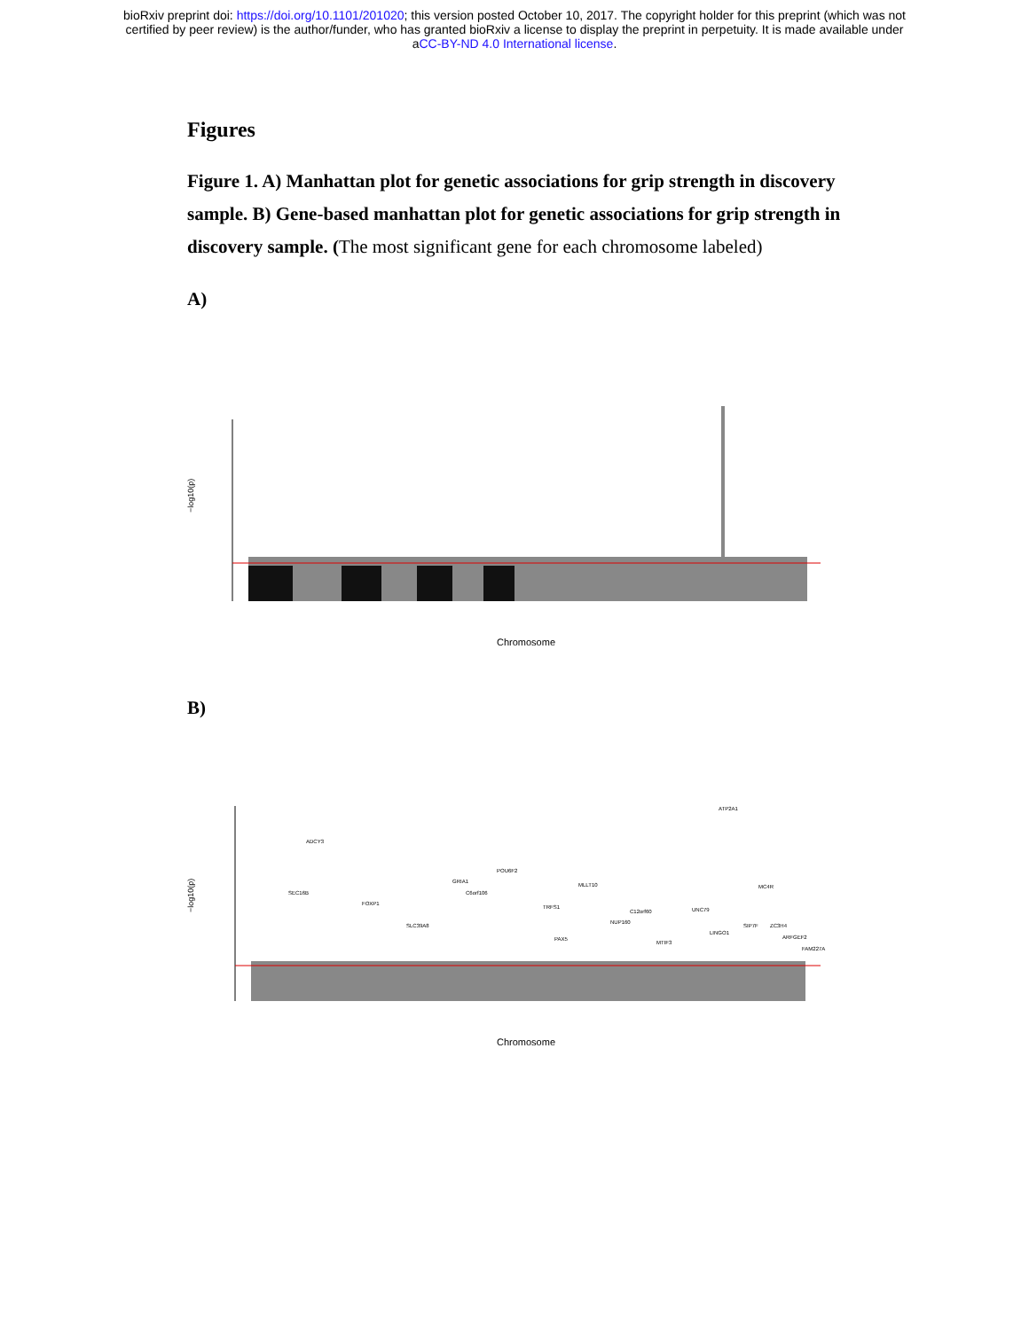bioRxiv preprint doi: https://doi.org/10.1101/201020; this version posted October 10, 2017. The copyright holder for this preprint (which was not
certified by peer review) is the author/funder, who has granted bioRxiv a license to display the preprint in perpetuity. It is made available under
aCC-BY-ND 4.0 International license.
Figures
Figure 1. A) Manhattan plot for genetic associations for grip strength in discovery sample. B) Gene-based manhattan plot for genetic associations for grip strength in discovery sample. (The most significant gene for each chromosome labeled)
A)
−log10(p)
Chromosome
B)
−log10(p)
ATP2A1
ADCY3
POU6F2
GRIA1
MLLT10
SEC16B
C6orf106
MC4R
FOXP1
TRFS1
C12orf60
UNC79
SLC39A8
NUP160
SIP7F
ZC3H4
LINGO1
PAX5
MTIF3
ARFGEF2
FAM227A
Chromosome